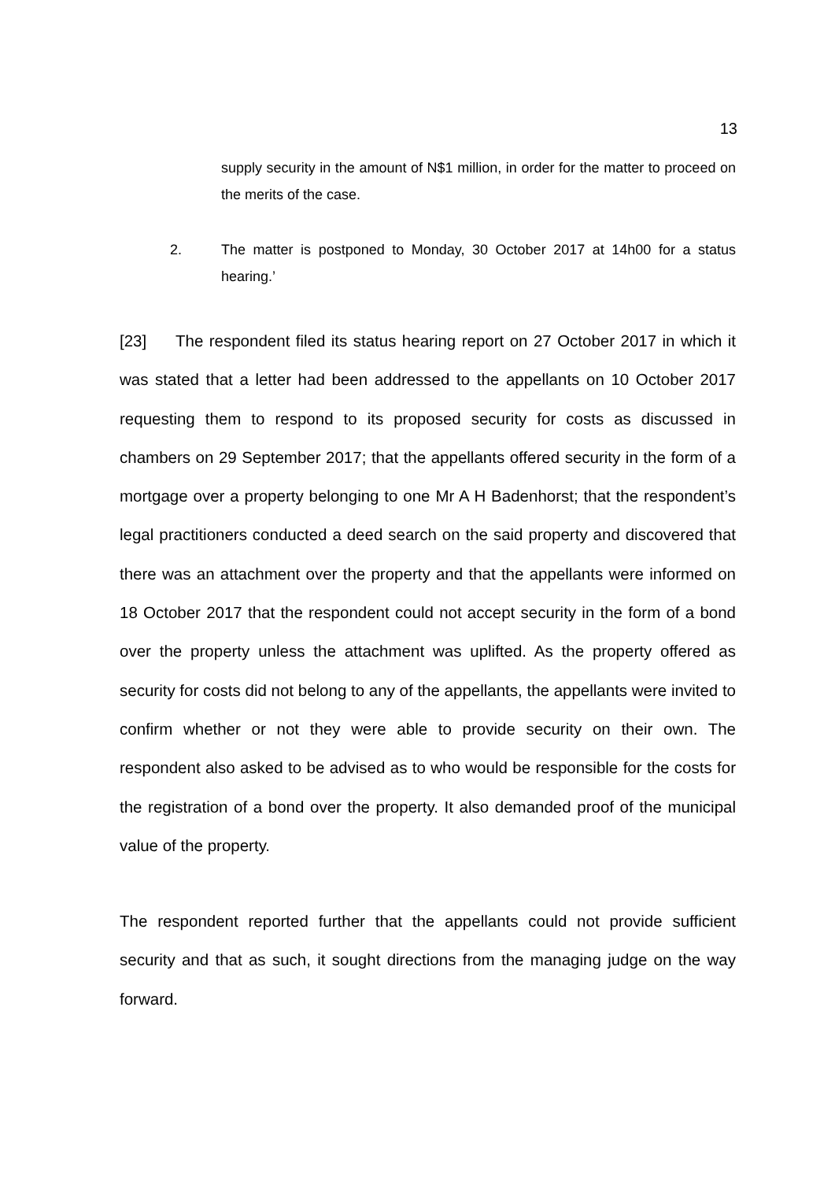13
supply security in the amount of N$1 million, in order for the matter to proceed on the merits of the case.
2. The matter is postponed to Monday, 30 October 2017 at 14h00 for a status hearing.’
[23] The respondent filed its status hearing report on 27 October 2017 in which it was stated that a letter had been addressed to the appellants on 10 October 2017 requesting them to respond to its proposed security for costs as discussed in chambers on 29 September 2017; that the appellants offered security in the form of a mortgage over a property belonging to one Mr A H Badenhorst; that the respondent’s legal practitioners conducted a deed search on the said property and discovered that there was an attachment over the property and that the appellants were informed on 18 October 2017 that the respondent could not accept security in the form of a bond over the property unless the attachment was uplifted. As the property offered as security for costs did not belong to any of the appellants, the appellants were invited to confirm whether or not they were able to provide security on their own. The respondent also asked to be advised as to who would be responsible for the costs for the registration of a bond over the property. It also demanded proof of the municipal value of the property.
The respondent reported further that the appellants could not provide sufficient security and that as such, it sought directions from the managing judge on the way forward.